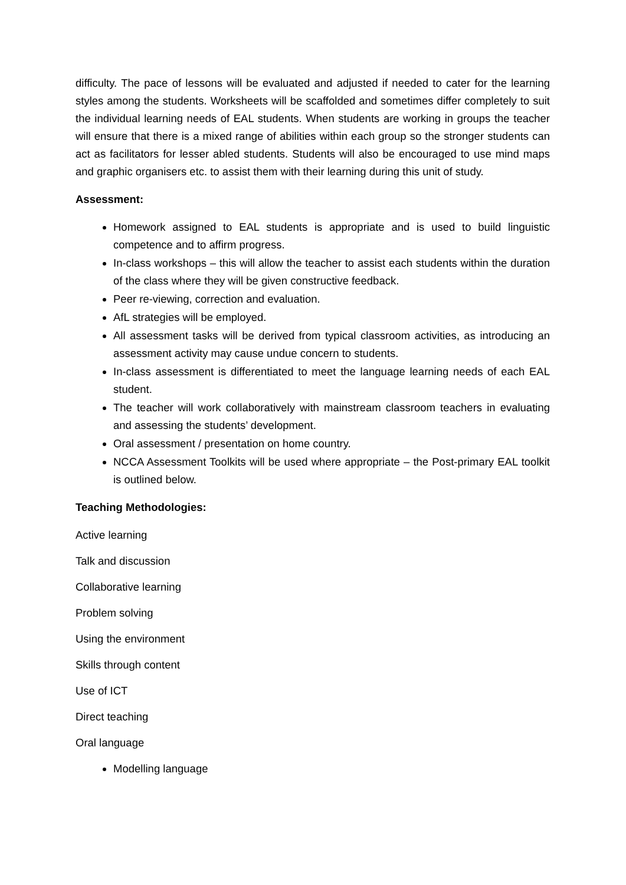difficulty. The pace of lessons will be evaluated and adjusted if needed to cater for the learning styles among the students. Worksheets will be scaffolded and sometimes differ completely to suit the individual learning needs of EAL students. When students are working in groups the teacher will ensure that there is a mixed range of abilities within each group so the stronger students can act as facilitators for lesser abled students. Students will also be encouraged to use mind maps and graphic organisers etc. to assist them with their learning during this unit of study.
Assessment:
Homework assigned to EAL students is appropriate and is used to build linguistic competence and to affirm progress.
In-class workshops – this will allow the teacher to assist each students within the duration of the class where they will be given constructive feedback.
Peer re-viewing, correction and evaluation.
AfL strategies will be employed.
All assessment tasks will be derived from typical classroom activities, as introducing an assessment activity may cause undue concern to students.
In-class assessment is differentiated to meet the language learning needs of each EAL student.
The teacher will work collaboratively with mainstream classroom teachers in evaluating and assessing the students’ development.
Oral assessment / presentation on home country.
NCCA Assessment Toolkits will be used where appropriate – the Post-primary EAL toolkit is outlined below.
Teaching Methodologies:
Active learning
Talk and discussion
Collaborative learning
Problem solving
Using the environment
Skills through content
Use of ICT
Direct teaching
Oral language
Modelling language